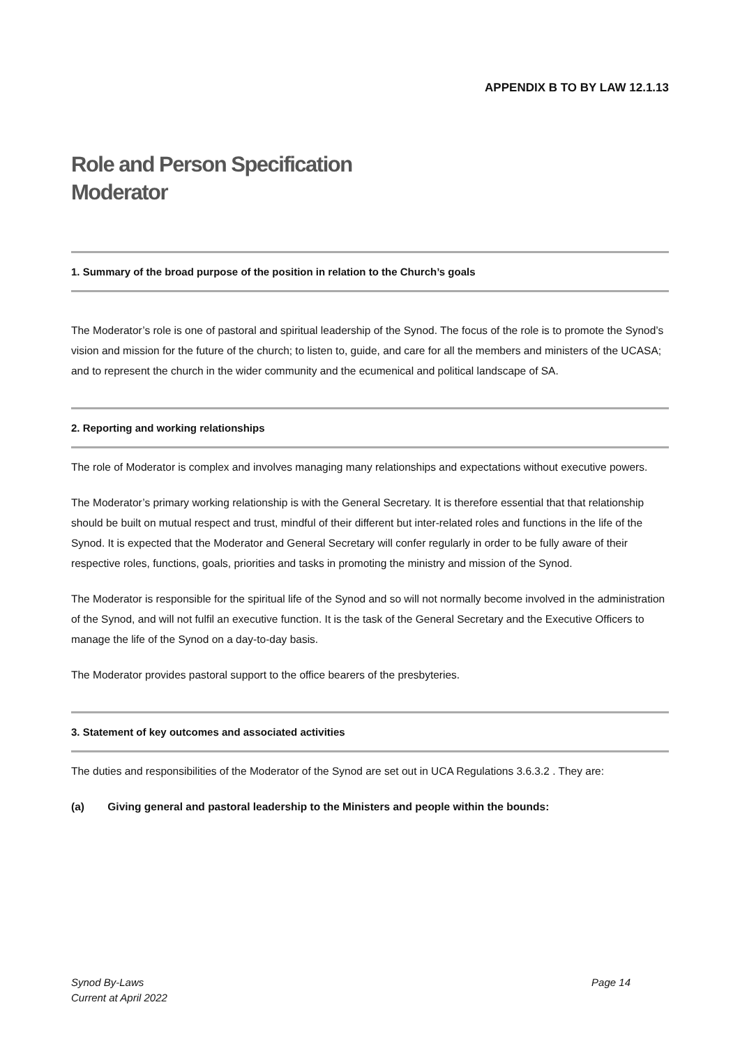APPENDIX B TO BY LAW 12.1.13
Role and Person Specification
Moderator
1. Summary of the broad purpose of the position in relation to the Church’s goals
The Moderator’s role is one of pastoral and spiritual leadership of the Synod. The focus of the role is to promote the Synod’s vision and mission for the future of the church; to listen to, guide, and care for all the members and ministers of the UCASA; and to represent the church in the wider community and the ecumenical and political landscape of SA.
2. Reporting and working relationships
The role of Moderator is complex and involves managing many relationships and expectations without executive powers.
The Moderator’s primary working relationship is with the General Secretary. It is therefore essential that that relationship should be built on mutual respect and trust, mindful of their different but inter-related roles and functions in the life of the Synod. It is expected that the Moderator and General Secretary will confer regularly in order to be fully aware of their respective roles, functions, goals, priorities and tasks in promoting the ministry and mission of the Synod.
The Moderator is responsible for the spiritual life of the Synod and so will not normally become involved in the administration of the Synod, and will not fulfil an executive function. It is the task of the General Secretary and the Executive Officers to manage the life of the Synod on a day-to-day basis.
The Moderator provides pastoral support to the office bearers of the presbyteries.
3. Statement of key outcomes and associated activities
The duties and responsibilities of the Moderator of the Synod are set out in UCA Regulations 3.6.3.2 . They are:
(a) Giving general and pastoral leadership to the Ministers and people within the bounds:
Synod By-Laws
Current at April 2022
Page 14